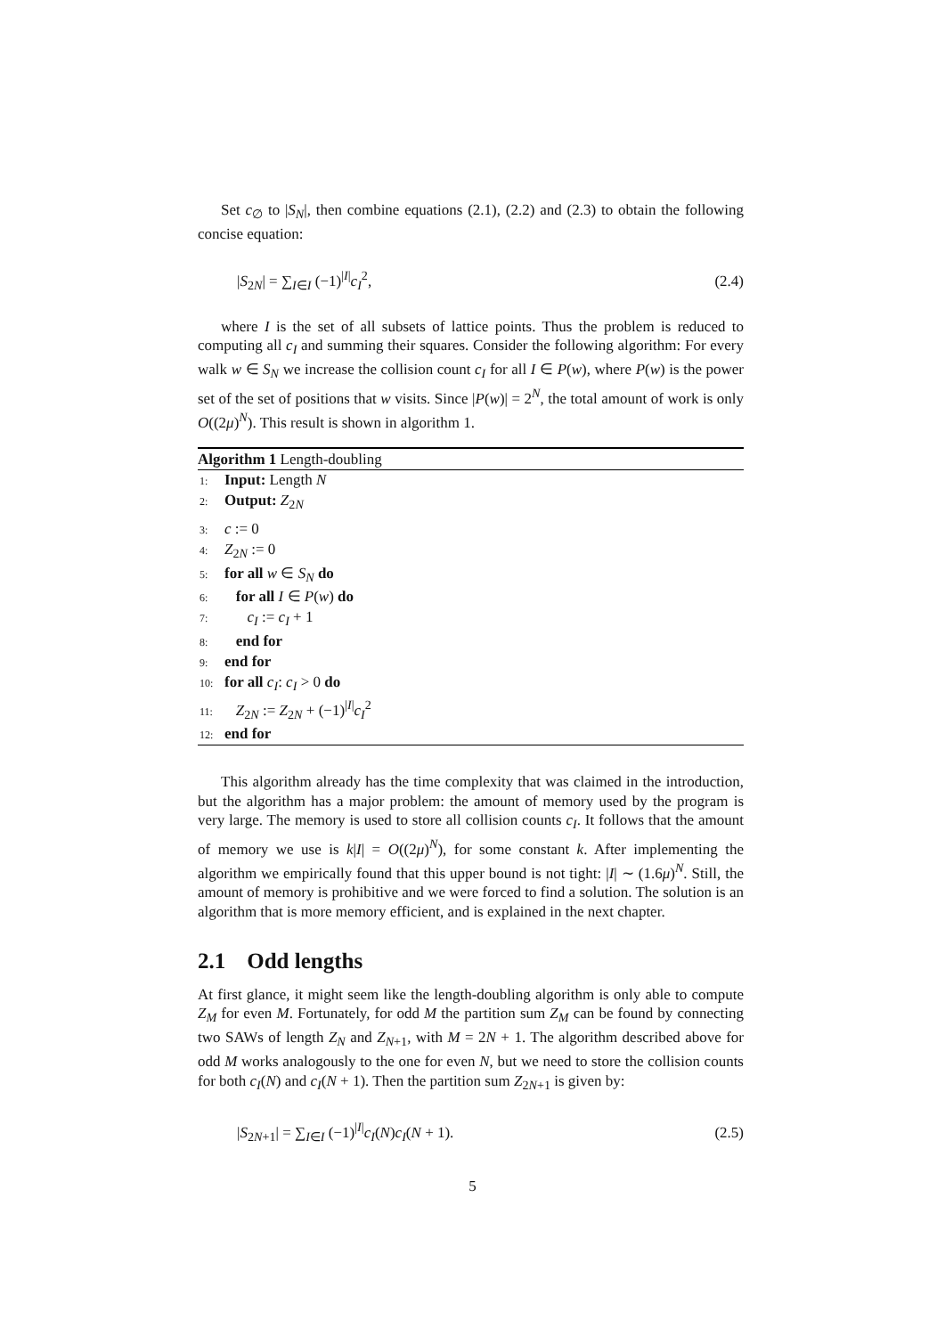Set c<sub>∅</sub> to |S<sub>N</sub>|, then combine equations (2.1), (2.2) and (2.3) to obtain the following concise equation:
|S<sub>2N</sub>| = ∑<sub>I∈I</sub> (−1)<sup>|I|</sup>c<sub>I</sub><sup>2</sup>, (2.4)
where I is the set of all subsets of lattice points. Thus the problem is reduced to computing all c<sub>I</sub> and summing their squares. Consider the following algorithm: For every walk w ∈ S<sub>N</sub> we increase the collision count c<sub>I</sub> for all I ∈ P(w), where P(w) is the power set of the set of positions that w visits. Since |P(w)| = 2<sup>N</sup>, the total amount of work is only O((2μ)<sup>N</sup>). This result is shown in algorithm 1.
Algorithm 1 Length-doubling
1: Input: Length N
2: Output: Z<sub>2N</sub>
3: c := 0
4: Z<sub>2N</sub> := 0
5: for all w ∈ S<sub>N</sub> do
6: for all I ∈ P(w) do
7: c<sub>I</sub> := c<sub>I</sub> + 1
8: end for
9: end for
10: for all c<sub>I</sub>: c<sub>I</sub> > 0 do
11: Z<sub>2N</sub> := Z<sub>2N</sub> + (−1)<sup>|I|</sup>c<sub>I</sub><sup>2</sup>
12: end for
This algorithm already has the time complexity that was claimed in the introduction, but the algorithm has a major problem: the amount of memory used by the program is very large. The memory is used to store all collision counts c<sub>I</sub>. It follows that the amount of memory we use is k|I| = O((2μ)<sup>N</sup>), for some constant k. After implementing the algorithm we empirically found that this upper bound is not tight: |I| ∼ (1.6μ)<sup>N</sup>. Still, the amount of memory is prohibitive and we were forced to find a solution. The solution is an algorithm that is more memory efficient, and is explained in the next chapter.
2.1 Odd lengths
At first glance, it might seem like the length-doubling algorithm is only able to compute Z<sub>M</sub> for even M. Fortunately, for odd M the partition sum Z<sub>M</sub> can be found by connecting two SAWs of length Z<sub>N</sub> and Z<sub>N+1</sub>, with M = 2N + 1. The algorithm described above for odd M works analogously to the one for even N, but we need to store the collision counts for both c<sub>I</sub>(N) and c<sub>I</sub>(N + 1). Then the partition sum Z<sub>2N+1</sub> is given by:
|S<sub>2N+1</sub>| = ∑<sub>I∈I</sub> (−1)<sup>|I|</sup>c<sub>I</sub>(N)c<sub>I</sub>(N + 1). (2.5)
5